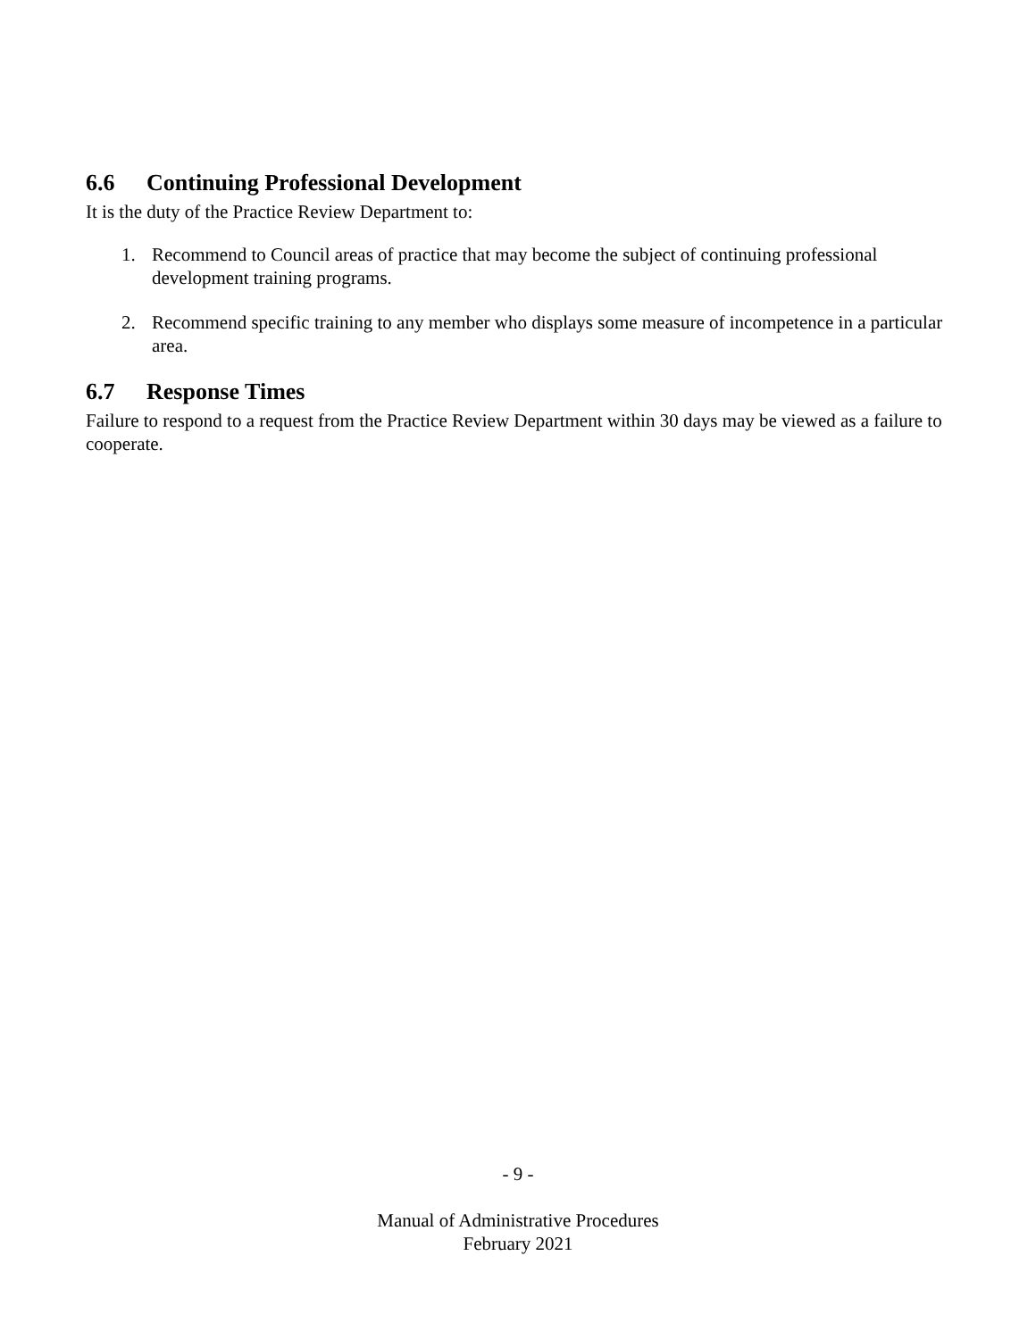6.6 Continuing Professional Development
It is the duty of the Practice Review Department to:
1. Recommend to Council areas of practice that may become the subject of continuing professional development training programs.
2. Recommend specific training to any member who displays some measure of incompetence in a particular area.
6.7 Response Times
Failure to respond to a request from the Practice Review Department within 30 days may be viewed as a failure to cooperate.
- 9 -
Manual of Administrative Procedures
February 2021